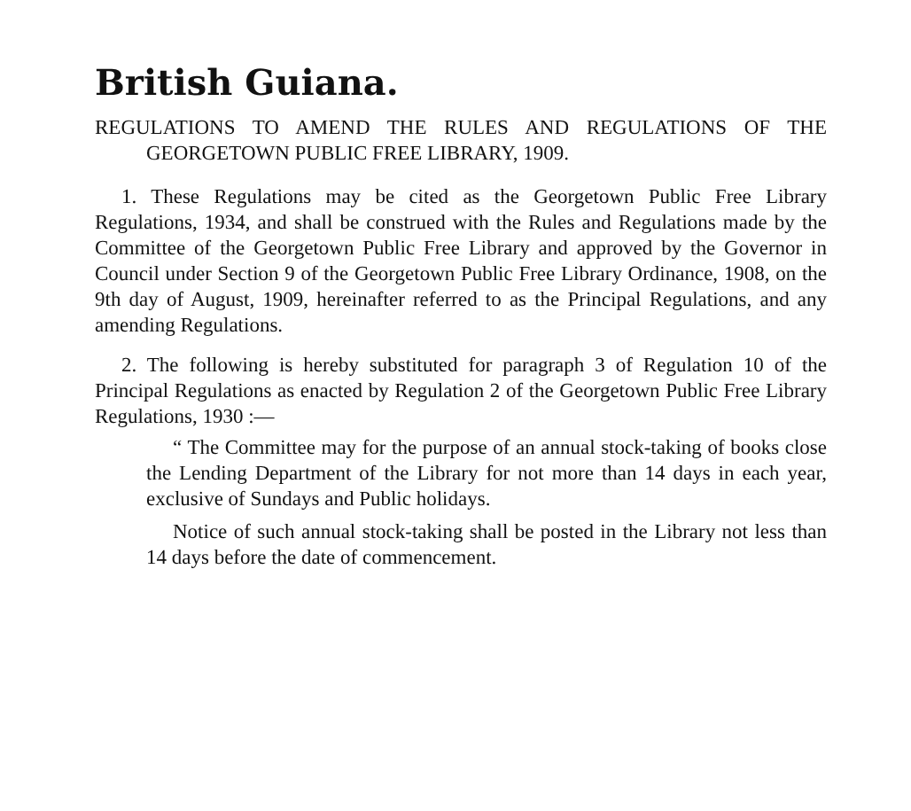British Guiana.
REGULATIONS TO AMEND THE RULES AND REGULATIONS OF THE GEORGETOWN PUBLIC FREE LIBRARY, 1909.
1. These Regulations may be cited as the Georgetown Public Free Library Regulations, 1934, and shall be construed with the Rules and Regulations made by the Committee of the Georgetown Public Free Library and approved by the Governor in Council under Section 9 of the Georgetown Public Free Library Ordinance, 1908, on the 9th day of August, 1909, hereinafter referred to as the Principal Regulations, and any amending Regulations.
2. The following is hereby substituted for paragraph 3 of Regulation 10 of the Principal Regulations as enacted by Regulation 2 of the Georgetown Public Free Library Regulations, 1930 :—
“ The Committee may for the purpose of an annual stock-taking of books close the Lending Department of the Library for not more than 14 days in each year, exclusive of Sundays and Public holidays.
Notice of such annual stock-taking shall be posted in the Library not less than 14 days before the date of commencement.